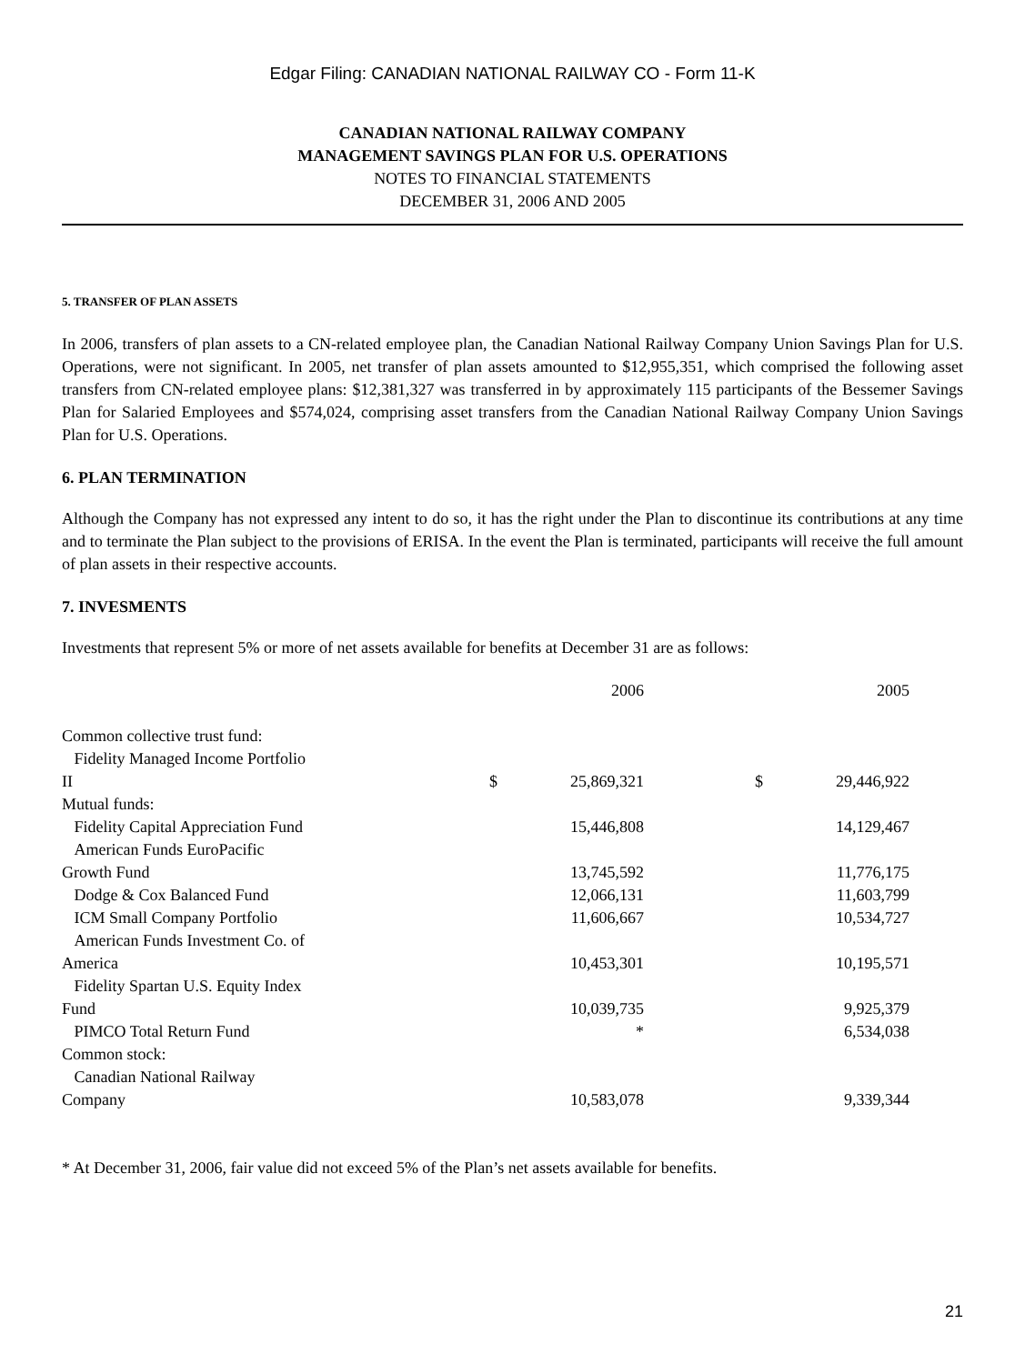Edgar Filing: CANADIAN NATIONAL RAILWAY CO - Form 11-K
CANADIAN NATIONAL RAILWAY COMPANY
MANAGEMENT SAVINGS PLAN FOR U.S. OPERATIONS
NOTES TO FINANCIAL STATEMENTS
DECEMBER 31, 2006 AND 2005
5. TRANSFER OF PLAN ASSETS
In 2006, transfers of plan assets to a CN-related employee plan, the Canadian National Railway Company Union Savings Plan for U.S. Operations, were not significant. In 2005, net transfer of plan assets amounted to $12,955,351, which comprised the following asset transfers from CN-related employee plans: $12,381,327 was transferred in by approximately 115 participants of the Bessemer Savings Plan for Salaried Employees and $574,024, comprising asset transfers from the Canadian National Railway Company Union Savings Plan for U.S. Operations.
6. PLAN TERMINATION
Although the Company has not expressed any intent to do so, it has the right under the Plan to discontinue its contributions at any time and to terminate the Plan subject to the provisions of ERISA. In the event the Plan is terminated, participants will receive the full amount of plan assets in their respective accounts.
7. INVESMENTS
Investments that represent 5% or more of net assets available for benefits at December 31 are as follows:
| | | 2006 | | | 2005 |
| Common collective trust fund: | | | | | |
| Fidelity Managed Income Portfolio II | $ | 25,869,321 | | $ | 29,446,922 |
| Mutual funds: | | | | | |
| Fidelity Capital Appreciation Fund | | 15,446,808 | | | 14,129,467 |
| American Funds EuroPacific Growth Fund | | 13,745,592 | | | 11,776,175 |
| Dodge & Cox Balanced Fund | | 12,066,131 | | | 11,603,799 |
| ICM Small Company Portfolio | | 11,606,667 | | | 10,534,727 |
| American Funds Investment Co. of America | | 10,453,301 | | | 10,195,571 |
| Fidelity Spartan U.S. Equity Index Fund | | 10,039,735 | | | 9,925,379 |
| PIMCO Total Return Fund | | * | | | 6,534,038 |
| Common stock: | | | | | |
| Canadian National Railway Company | | 10,583,078 | | | 9,339,344 |
* At December 31, 2006, fair value did not exceed 5% of the Plan’s net assets available for benefits.
21